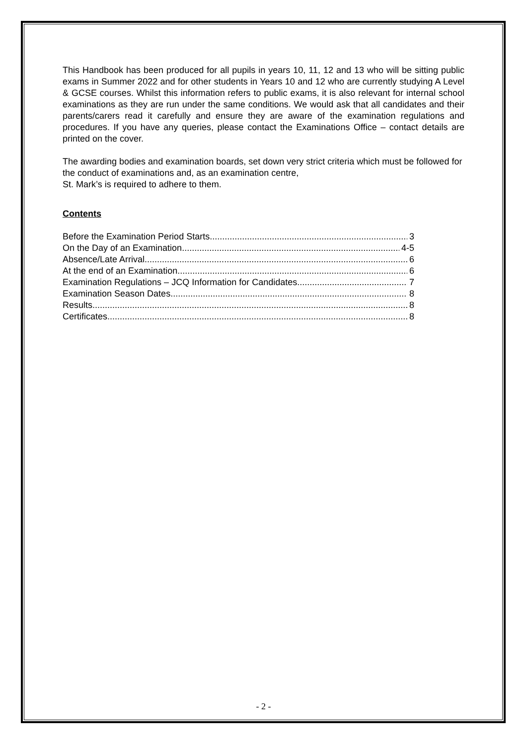This Handbook has been produced for all pupils in years 10, 11, 12 and 13 who will be sitting public exams in Summer 2022 and for other students in Years 10 and 12 who are currently studying A Level & GCSE courses. Whilst this information refers to public exams, it is also relevant for internal school examinations as they are run under the same conditions. We would ask that all candidates and their parents/carers read it carefully and ensure they are aware of the examination regulations and procedures. If you have any queries, please contact the Examinations Office – contact details are printed on the cover.
The awarding bodies and examination boards, set down very strict criteria which must be followed for the conduct of examinations and, as an examination centre,
St. Mark’s is required to adhere to them.
Contents
Before the Examination Period Starts 3
On the Day of an Examination 4-5
Absence/Late Arrival 6
At the end of an Examination 6
Examination Regulations – JCQ Information for Candidates 7
Examination Season Dates 8
Results 8
Certificates 8
- 2 -